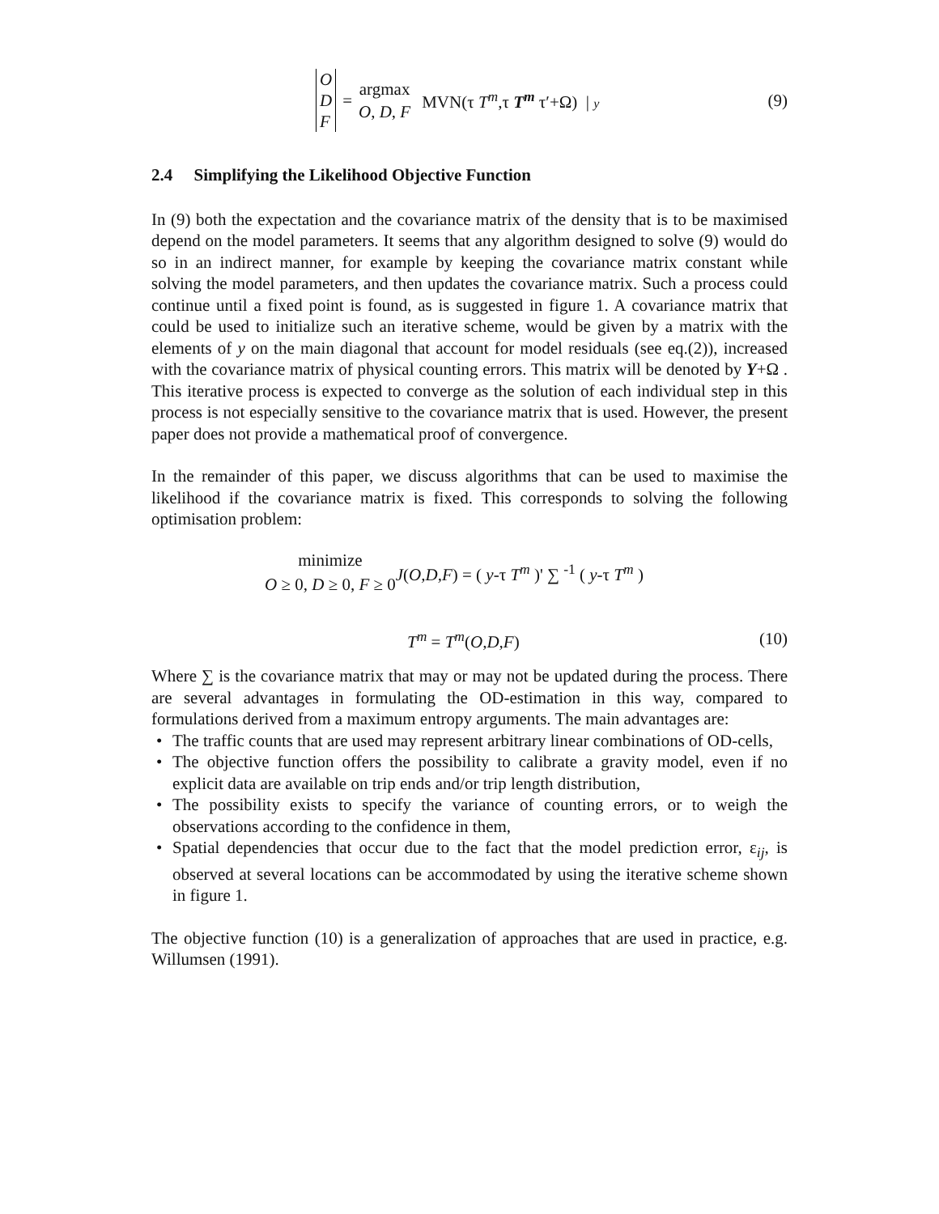O
D
F
= argmax
O, D, F MVN(τ T<sup>m</sup>,τ T<sup>m</sup> τ′+Ω) | y (9)
2.4 Simplifying the Likelihood Objective Function
In (9) both the expectation and the covariance matrix of the density that is to be maximised depend on the model parameters. It seems that any algorithm designed to solve (9) would do so in an indirect manner, for example by keeping the covariance matrix constant while solving the model parameters, and then updates the covariance matrix. Such a process could continue until a fixed point is found, as is suggested in figure 1. A covariance matrix that could be used to initialize such an iterative scheme, would be given by a matrix with the elements of y on the main diagonal that account for model residuals (see eq.(2)), increased with the covariance matrix of physical counting errors. This matrix will be denoted by Y+Ω . This iterative process is expected to converge as the solution of each individual step in this process is not especially sensitive to the covariance matrix that is used. However, the present paper does not provide a mathematical proof of convergence.
In the remainder of this paper, we discuss algorithms that can be used to maximise the likelihood if the covariance matrix is fixed. This corresponds to solving the following optimisation problem:
minimize
O ≥ 0, D ≥ 0, F ≥ 0 J(O,D,F) = ( y-τ T<sup>m</sup> )' ∑ <sup>-1</sup> ( y-τ T<sup>m</sup> )
T<sup>m</sup> = T<sup>m</sup>(O,D,F) (10)
Where ∑ is the covariance matrix that may or may not be updated during the process. There are several advantages in formulating the OD-estimation in this way, compared to formulations derived from a maximum entropy arguments. The main advantages are:
• The traffic counts that are used may represent arbitrary linear combinations of OD-cells,
• The objective function offers the possibility to calibrate a gravity model, even if no explicit data are available on trip ends and/or trip length distribution,
• The possibility exists to specify the variance of counting errors, or to weigh the observations according to the confidence in them,
• Spatial dependencies that occur due to the fact that the model prediction error, ε<sub>ij</sub>, is observed at several locations can be accommodated by using the iterative scheme shown in figure 1.
The objective function (10) is a generalization of approaches that are used in practice, e.g. Willumsen (1991).